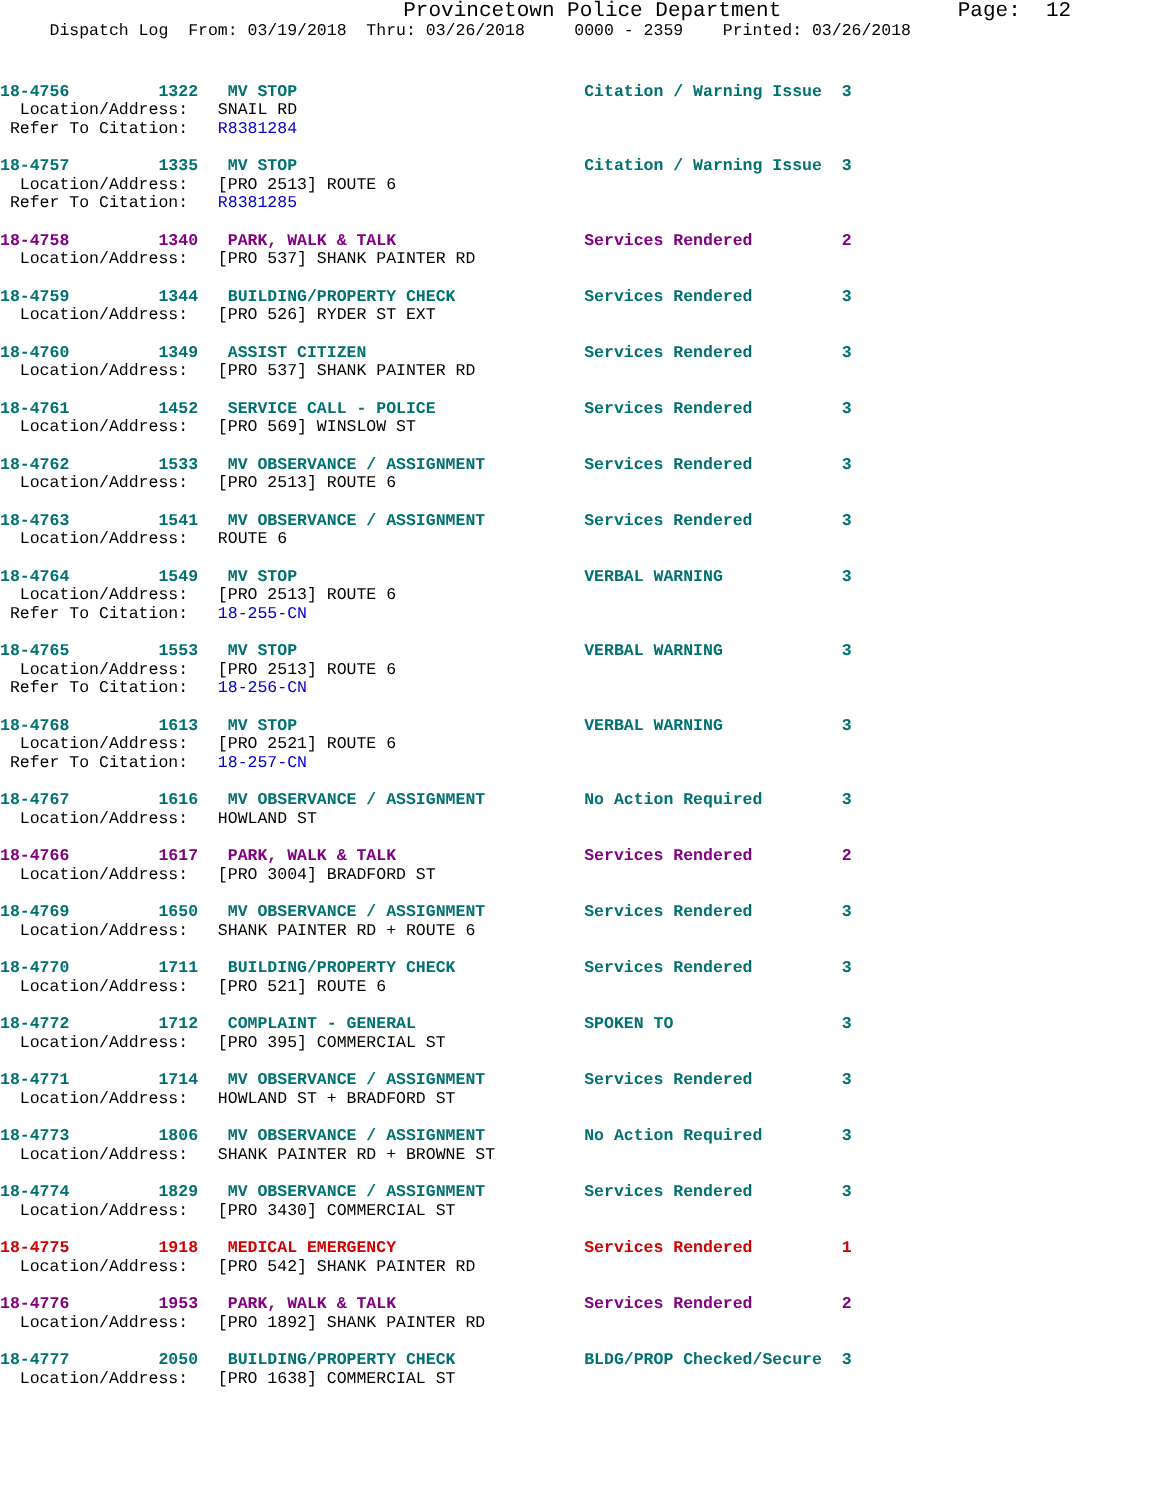Provincetown Police Department              Page:  12
     Dispatch Log  From: 03/19/2018  Thru: 03/26/2018     0000 - 2359    Printed: 03/26/2018
18-4756         1322   MV STOP                             Citation / Warning Issue  3
  Location/Address:   SNAIL RD
 Refer To Citation:   R8381284
18-4757         1335   MV STOP                             Citation / Warning Issue  3
  Location/Address:   [PRO 2513] ROUTE 6
 Refer To Citation:   R8381285
18-4758         1340   PARK, WALK & TALK                   Services Rendered         2
  Location/Address:   [PRO 537] SHANK PAINTER RD
18-4759         1344   BUILDING/PROPERTY CHECK             Services Rendered         3
  Location/Address:   [PRO 526] RYDER ST EXT
18-4760         1349   ASSIST CITIZEN                      Services Rendered         3
  Location/Address:   [PRO 537] SHANK PAINTER RD
18-4761         1452   SERVICE CALL - POLICE               Services Rendered         3
  Location/Address:   [PRO 569] WINSLOW ST
18-4762         1533   MV OBSERVANCE / ASSIGNMENT          Services Rendered         3
  Location/Address:   [PRO 2513] ROUTE 6
18-4763         1541   MV OBSERVANCE / ASSIGNMENT          Services Rendered         3
  Location/Address:   ROUTE 6
18-4764         1549   MV STOP                             VERBAL WARNING            3
  Location/Address:   [PRO 2513] ROUTE 6
 Refer To Citation:   18-255-CN
18-4765         1553   MV STOP                             VERBAL WARNING            3
  Location/Address:   [PRO 2513] ROUTE 6
 Refer To Citation:   18-256-CN
18-4768         1613   MV STOP                             VERBAL WARNING            3
  Location/Address:   [PRO 2521] ROUTE 6
 Refer To Citation:   18-257-CN
18-4767         1616   MV OBSERVANCE / ASSIGNMENT          No Action Required        3
  Location/Address:   HOWLAND ST
18-4766         1617   PARK, WALK & TALK                   Services Rendered         2
  Location/Address:   [PRO 3004] BRADFORD ST
18-4769         1650   MV OBSERVANCE / ASSIGNMENT          Services Rendered         3
  Location/Address:   SHANK PAINTER RD + ROUTE 6
18-4770         1711   BUILDING/PROPERTY CHECK             Services Rendered         3
  Location/Address:   [PRO 521] ROUTE 6
18-4772         1712   COMPLAINT - GENERAL                 SPOKEN TO                 3
  Location/Address:   [PRO 395] COMMERCIAL ST
18-4771         1714   MV OBSERVANCE / ASSIGNMENT          Services Rendered         3
  Location/Address:   HOWLAND ST + BRADFORD ST
18-4773         1806   MV OBSERVANCE / ASSIGNMENT          No Action Required        3
  Location/Address:   SHANK PAINTER RD + BROWNE ST
18-4774         1829   MV OBSERVANCE / ASSIGNMENT          Services Rendered         3
  Location/Address:   [PRO 3430] COMMERCIAL ST
18-4775         1918   MEDICAL EMERGENCY                   Services Rendered         1
  Location/Address:   [PRO 542] SHANK PAINTER RD
18-4776         1953   PARK, WALK & TALK                   Services Rendered         2
  Location/Address:   [PRO 1892] SHANK PAINTER RD
18-4777         2050   BUILDING/PROPERTY CHECK             BLDG/PROP Checked/Secure  3
  Location/Address:   [PRO 1638] COMMERCIAL ST